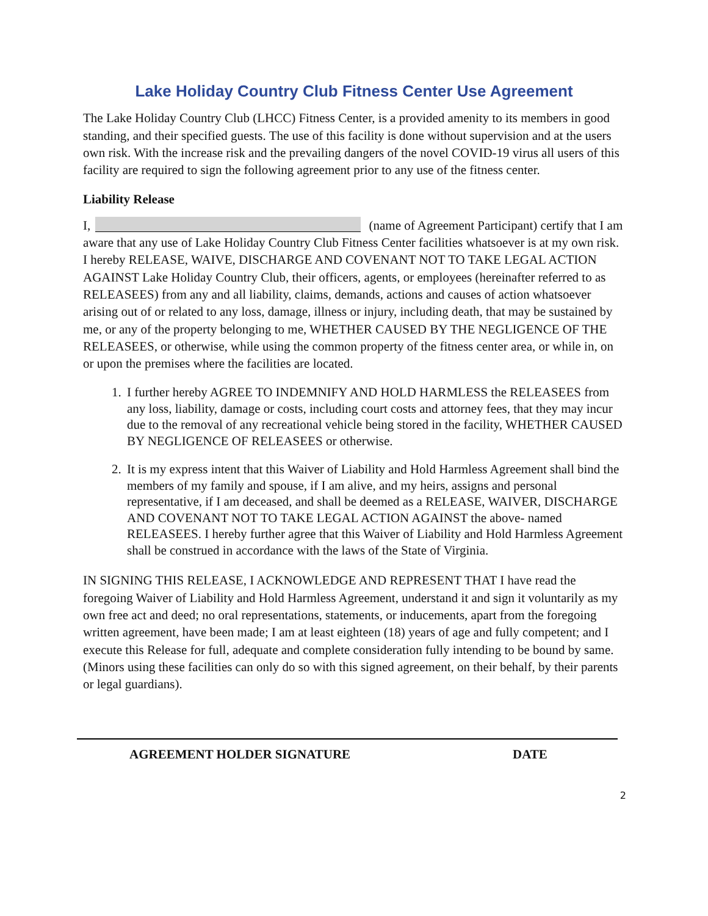Lake Holiday Country Club Fitness Center Use Agreement
The Lake Holiday Country Club (LHCC) Fitness Center, is a provided amenity to its members in good standing, and their specified guests. The use of this facility is done without supervision and at the users own risk. With the increase risk and the prevailing dangers of the novel COVID-19 virus all users of this facility are required to sign the following agreement prior to any use of the fitness center.
Liability Release
I, (name of Agreement Participant) certify that I am aware that any use of Lake Holiday Country Club Fitness Center facilities whatsoever is at my own risk. I hereby RELEASE, WAIVE, DISCHARGE AND COVENANT NOT TO TAKE LEGAL ACTION AGAINST Lake Holiday Country Club, their officers, agents, or employees (hereinafter referred to as RELEASEES) from any and all liability, claims, demands, actions and causes of action whatsoever arising out of or related to any loss, damage, illness or injury, including death, that may be sustained by me, or any of the property belonging to me, WHETHER CAUSED BY THE NEGLIGENCE OF THE RELEASEES, or otherwise, while using the common property of the fitness center area, or while in, on or upon the premises where the facilities are located.
1. I further hereby AGREE TO INDEMNIFY AND HOLD HARMLESS the RELEASEES from any loss, liability, damage or costs, including court costs and attorney fees, that they may incur due to the removal of any recreational vehicle being stored in the facility, WHETHER CAUSED BY NEGLIGENCE OF RELEASEES or otherwise.
2. It is my express intent that this Waiver of Liability and Hold Harmless Agreement shall bind the members of my family and spouse, if I am alive, and my heirs, assigns and personal representative, if I am deceased, and shall be deemed as a RELEASE, WAIVER, DISCHARGE AND COVENANT NOT TO TAKE LEGAL ACTION AGAINST the above- named RELEASEES. I hereby further agree that this Waiver of Liability and Hold Harmless Agreement shall be construed in accordance with the laws of the State of Virginia.
IN SIGNING THIS RELEASE, I ACKNOWLEDGE AND REPRESENT THAT I have read the foregoing Waiver of Liability and Hold Harmless Agreement, understand it and sign it voluntarily as my own free act and deed; no oral representations, statements, or inducements, apart from the foregoing written agreement, have been made; I am at least eighteen (18) years of age and fully competent; and I execute this Release for full, adequate and complete consideration fully intending to be bound by same. (Minors using these facilities can only do so with this signed agreement, on their behalf, by their parents or legal guardians).
AGREEMENT HOLDER SIGNATURE DATE
2